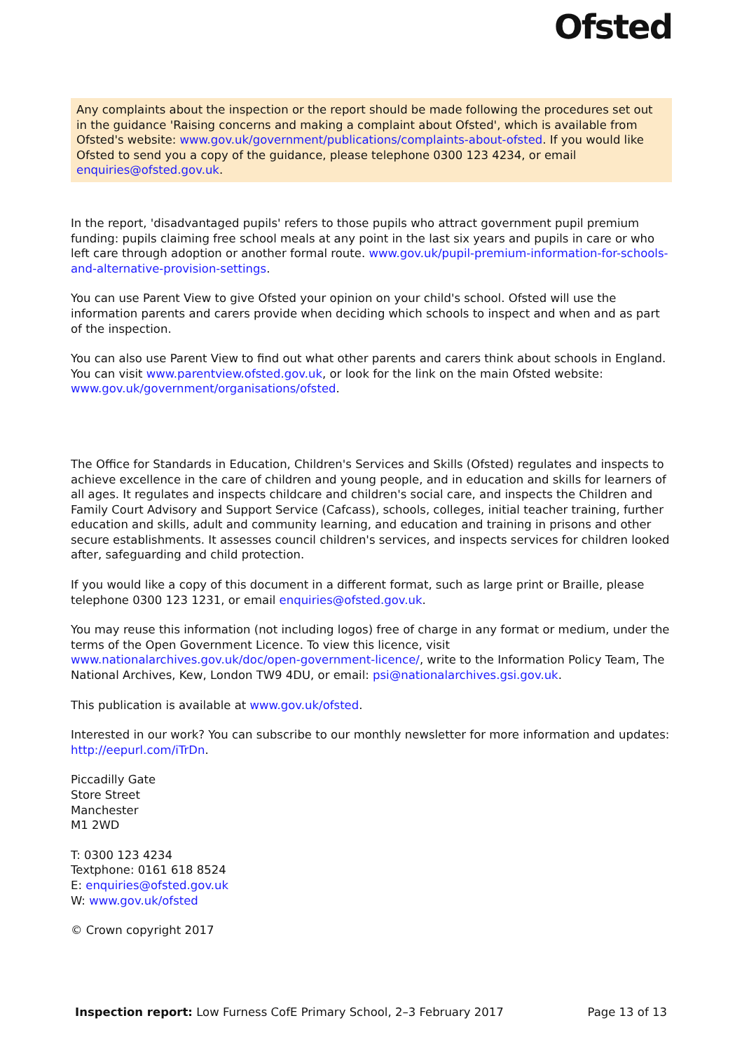Ofsted
Any complaints about the inspection or the report should be made following the procedures set out in the guidance 'Raising concerns and making a complaint about Ofsted', which is available from Ofsted's website: www.gov.uk/government/publications/complaints-about-ofsted. If you would like Ofsted to send you a copy of the guidance, please telephone 0300 123 4234, or email enquiries@ofsted.gov.uk.
In the report, 'disadvantaged pupils' refers to those pupils who attract government pupil premium funding: pupils claiming free school meals at any point in the last six years and pupils in care or who left care through adoption or another formal route. www.gov.uk/pupil-premium-information-for-schools-and-alternative-provision-settings.
You can use Parent View to give Ofsted your opinion on your child's school. Ofsted will use the information parents and carers provide when deciding which schools to inspect and when and as part of the inspection.
You can also use Parent View to find out what other parents and carers think about schools in England. You can visit www.parentview.ofsted.gov.uk, or look for the link on the main Ofsted website: www.gov.uk/government/organisations/ofsted.
The Office for Standards in Education, Children's Services and Skills (Ofsted) regulates and inspects to achieve excellence in the care of children and young people, and in education and skills for learners of all ages. It regulates and inspects childcare and children's social care, and inspects the Children and Family Court Advisory and Support Service (Cafcass), schools, colleges, initial teacher training, further education and skills, adult and community learning, and education and training in prisons and other secure establishments. It assesses council children's services, and inspects services for children looked after, safeguarding and child protection.
If you would like a copy of this document in a different format, such as large print or Braille, please telephone 0300 123 1231, or email enquiries@ofsted.gov.uk.
You may reuse this information (not including logos) free of charge in any format or medium, under the terms of the Open Government Licence. To view this licence, visit www.nationalarchives.gov.uk/doc/open-government-licence/, write to the Information Policy Team, The National Archives, Kew, London TW9 4DU, or email: psi@nationalarchives.gsi.gov.uk.
This publication is available at www.gov.uk/ofsted.
Interested in our work? You can subscribe to our monthly newsletter for more information and updates: http://eepurl.com/iTrDn.
Piccadilly Gate
Store Street
Manchester
M1 2WD
T: 0300 123 4234
Textphone: 0161 618 8524
E: enquiries@ofsted.gov.uk
W: www.gov.uk/ofsted
© Crown copyright 2017
Inspection report: Low Furness CofE Primary School, 2–3 February 2017 Page 13 of 13